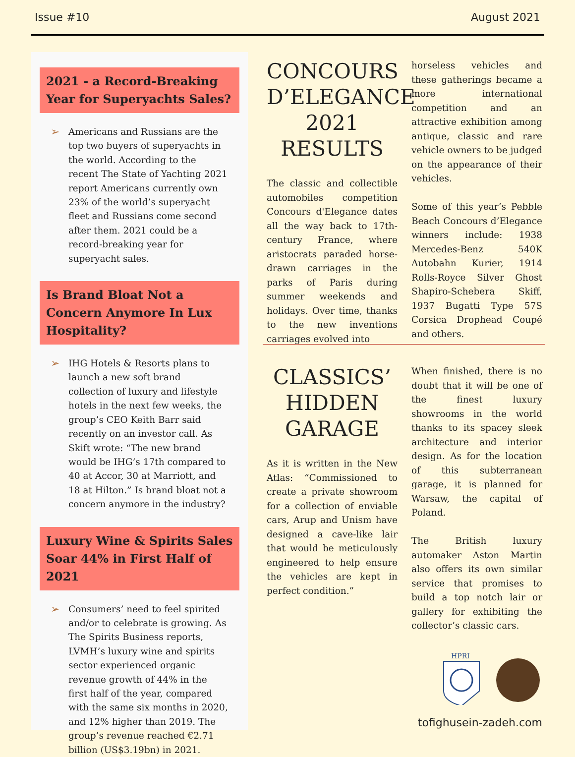Issue #10 August 2021
2021 - a Record-Breaking Year for Superyachts Sales?
➢ Americans and Russians are the top two buyers of superyachts in the world. According to the recent The State of Yachting 2021 report Americans currently own 23% of the world’s superyacht fleet and Russians come second after them. 2021 could be a record-breaking year for superyacht sales.
Is Brand Bloat Not a Concern Anymore In Lux Hospitality?
➢ IHG Hotels & Resorts plans to launch a new soft brand collection of luxury and lifestyle hotels in the next few weeks, the group’s CEO Keith Barr said recently on an investor call. As Skift wrote: “The new brand would be IHG’s 17th compared to 40 at Accor, 30 at Marriott, and 18 at Hilton.” Is brand bloat not a concern anymore in the industry?
Luxury Wine & Spirits Sales Soar 44% in First Half of 2021
➢ Consumers’ need to feel spirited and/or to celebrate is growing. As The Spirits Business reports, LVMH’s luxury wine and spirits sector experienced organic revenue growth of 44% in the first half of the year, compared with the same six months in 2020, and 12% higher than 2019. The group’s revenue reached €2.71 billion (US$3.19bn) in 2021.
CONCOURS D’ELEGANCE 2021 RESULTS
The classic and collectible automobiles competition Concours d'Elegance dates all the way back to 17th-century France, where aristocrats paraded horse-drawn carriages in the parks of Paris during summer weekends and holidays. Over time, thanks to the new inventions carriages evolved into
horseless vehicles and these gatherings became a more international competition and an attractive exhibition among antique, classic and rare vehicle owners to be judged on the appearance of their vehicles.
Some of this year’s Pebble Beach Concours d’Elegance winners include: 1938 Mercedes-Benz 540K Autobahn Kurier, 1914 Rolls-Royce Silver Ghost Shapiro-Schebera Skiff, 1937 Bugatti Type 57S Corsica Drophead Coupé and others.
CLASSICS’ HIDDEN GARAGE
As it is written in the New Atlas: “Commissioned to create a private showroom for a collection of enviable cars, Arup and Unism have designed a cave-like lair that would be meticulously engineered to help ensure the vehicles are kept in perfect condition.”
When finished, there is no doubt that it will be one of the finest luxury showrooms in the world thanks to its spacey sleek architecture and interior design. As for the location of this subterranean garage, it is planned for Warsaw, the capital of Poland.
The British luxury automaker Aston Martin also offers its own similar service that promises to build a top notch lair or gallery for exhibiting the collector’s classic cars.
HPRI
tofighusein-zadeh.com